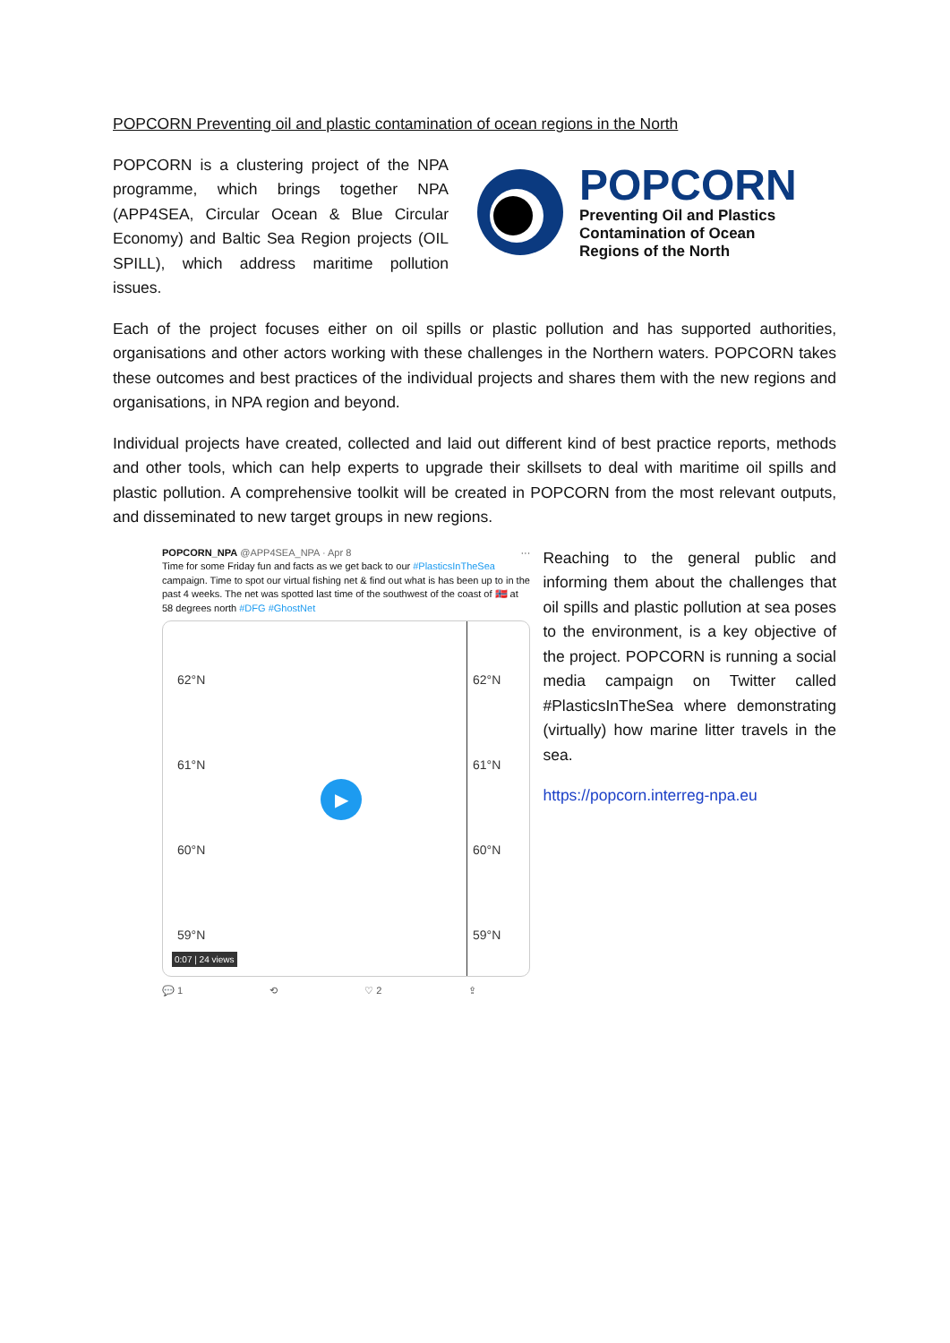POPCORN Preventing oil and plastic contamination of ocean regions in the North
POPCORN is a clustering project of the NPA programme, which brings together NPA (APP4SEA, Circular Ocean & Blue Circular Economy) and Baltic Sea Region projects (OIL SPILL), which address maritime pollution issues.
POPCORN
Preventing Oil and Plastics
Contamination of Ocean
Regions of the North
Each of the project focuses either on oil spills or plastic pollution and has supported authorities, organisations and other actors working with these challenges in the Northern waters. POPCORN takes these outcomes and best practices of the individual projects and shares them with the new regions and organisations, in NPA region and beyond.
Individual projects have created, collected and laid out different kind of best practice reports, methods and other tools, which can help experts to upgrade their skillsets to deal with maritime oil spills and plastic pollution. A comprehensive toolkit will be created in POPCORN from the most relevant outputs, and disseminated to new target groups in new regions.
POPCORN_NPA @APP4SEA_NPA · Apr 8 ···
Time for some Friday fun and facts as we get back to our #PlasticsInTheSea campaign. Time to spot our virtual fishing net & find out what is has been up to in the past 4 weeks. The net was spotted last time of the southwest of the coast of 🇳🇴 at 58 degrees north #DFG #GhostNet
62°N
61°N
60°N
59°N
62°N
61°N
60°N
59°N
▶
0:07 | 24 views
💬 1 ⟲ ♡ 2 ⇪
Reaching to the general public and informing them about the challenges that oil spills and plastic pollution at sea poses to the environment, is a key objective of the project. POPCORN is running a social media campaign on Twitter called #PlasticsInTheSea where demonstrating (virtually) how marine litter travels in the sea.
https://popcorn.interreg-npa.eu